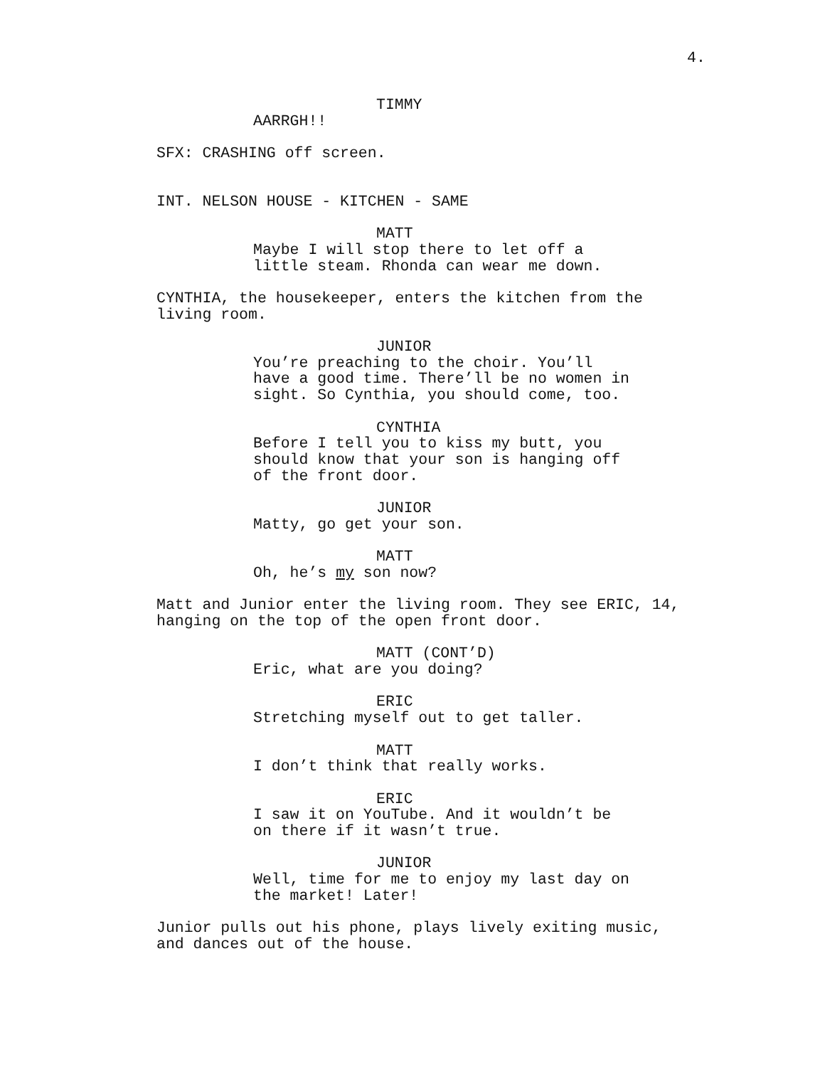4.
TIMMY
AARRGH!!
SFX: CRASHING off screen.
INT. NELSON HOUSE - KITCHEN - SAME
MATT
Maybe I will stop there to let off a little steam. Rhonda can wear me down.
CYNTHIA, the housekeeper, enters the kitchen from the living room.
JUNIOR
You’re preaching to the choir. You’ll have a good time. There’ll be no women in sight. So Cynthia, you should come, too.
CYNTHIA
Before I tell you to kiss my butt, you should know that your son is hanging off of the front door.
JUNIOR
Matty, go get your son.
MATT
Oh, he’s my son now?
Matt and Junior enter the living room. They see ERIC, 14, hanging on the top of the open front door.
MATT (CONT’D)
Eric, what are you doing?
ERIC
Stretching myself out to get taller.
MATT
I don’t think that really works.
ERIC
I saw it on YouTube. And it wouldn’t be on there if it wasn’t true.
JUNIOR
Well, time for me to enjoy my last day on the market! Later!
Junior pulls out his phone, plays lively exiting music, and dances out of the house.